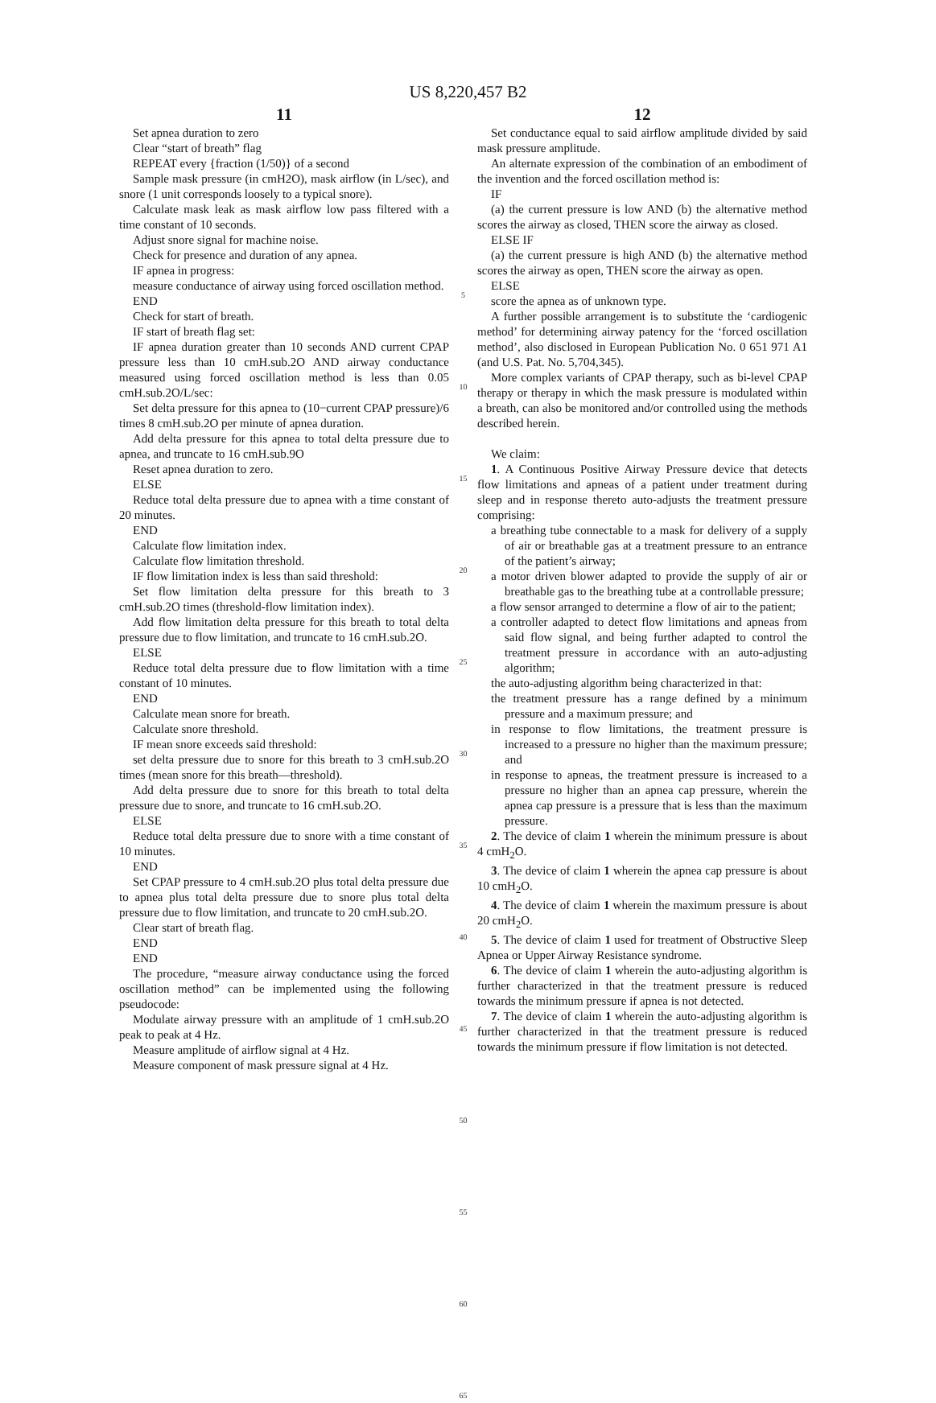US 8,220,457 B2
11
Set apnea duration to zero
Clear “start of breath” flag
REPEAT every {fraction (1/50)} of a second
Sample mask pressure (in cmH2O), mask airflow (in L/sec), and snore (1 unit corresponds loosely to a typical snore).
Calculate mask leak as mask airflow low pass filtered with a time constant of 10 seconds.
Adjust snore signal for machine noise.
Check for presence and duration of any apnea.
IF apnea in progress:
measure conductance of airway using forced oscillation method.
END
Check for start of breath.
IF start of breath flag set:
IF apnea duration greater than 10 seconds AND current CPAP pressure less than 10 cmH.sub.2O AND airway conductance measured using forced oscillation method is less than 0.05 cmH.sub.2O/L/sec:
Set delta pressure for this apnea to (10−current CPAP pressure)/6 times 8 cmH.sub.2O per minute of apnea duration.
Add delta pressure for this apnea to total delta pressure due to apnea, and truncate to 16 cmH.sub.9O
Reset apnea duration to zero.
ELSE
Reduce total delta pressure due to apnea with a time constant of 20 minutes.
END
Calculate flow limitation index.
Calculate flow limitation threshold.
IF flow limitation index is less than said threshold:
Set flow limitation delta pressure for this breath to 3 cmH.sub.2O times (threshold-flow limitation index).
Add flow limitation delta pressure for this breath to total delta pressure due to flow limitation, and truncate to 16 cmH.sub.2O.
ELSE
Reduce total delta pressure due to flow limitation with a time constant of 10 minutes.
END
Calculate mean snore for breath.
Calculate snore threshold.
IF mean snore exceeds said threshold:
set delta pressure due to snore for this breath to 3 cmH.sub.2O times (mean snore for this breath—threshold).
Add delta pressure due to snore for this breath to total delta pressure due to snore, and truncate to 16 cmH.sub.2O.
ELSE
Reduce total delta pressure due to snore with a time constant of 10 minutes.
END
Set CPAP pressure to 4 cmH.sub.2O plus total delta pressure due to apnea plus total delta pressure due to snore plus total delta pressure due to flow limitation, and truncate to 20 cmH.sub.2O.
Clear start of breath flag.
END
END
The procedure, “measure airway conductance using the forced oscillation method” can be implemented using the following pseudocode:
Modulate airway pressure with an amplitude of 1 cmH.sub.2O peak to peak at 4 Hz.
Measure amplitude of airflow signal at 4 Hz.
Measure component of mask pressure signal at 4 Hz.
5
10
15
20
25
30
35
40
45
50
55
60
65
12
Set conductance equal to said airflow amplitude divided by said mask pressure amplitude.
An alternate expression of the combination of an embodiment of the invention and the forced oscillation method is:
IF
(a) the current pressure is low AND (b) the alternative method scores the airway as closed, THEN score the airway as closed.
ELSE IF
(a) the current pressure is high AND (b) the alternative method scores the airway as open, THEN score the airway as open.
ELSE
score the apnea as of unknown type.
A further possible arrangement is to substitute the ‘cardiogenic method’ for determining airway patency for the ‘forced oscillation method’, also disclosed in European Publication No. 0 651 971 A1 (and U.S. Pat. No. 5,704,345).
More complex variants of CPAP therapy, such as bi-level CPAP therapy or therapy in which the mask pressure is modulated within a breath, can also be monitored and/or controlled using the methods described herein.
We claim:
1. A Continuous Positive Airway Pressure device that detects flow limitations and apneas of a patient under treatment during sleep and in response thereto auto-adjusts the treatment pressure comprising:
a breathing tube connectable to a mask for delivery of a supply of air or breathable gas at a treatment pressure to an entrance of the patient’s airway;
a motor driven blower adapted to provide the supply of air or breathable gas to the breathing tube at a controllable pressure;
a flow sensor arranged to determine a flow of air to the patient;
a controller adapted to detect flow limitations and apneas from said flow signal, and being further adapted to control the treatment pressure in accordance with an auto-adjusting algorithm;
the auto-adjusting algorithm being characterized in that:
the treatment pressure has a range defined by a minimum pressure and a maximum pressure; and
in response to flow limitations, the treatment pressure is increased to a pressure no higher than the maximum pressure; and
in response to apneas, the treatment pressure is increased to a pressure no higher than an apnea cap pressure, wherein the apnea cap pressure is a pressure that is less than the maximum pressure.
2. The device of claim 1 wherein the minimum pressure is about 4 cmH<sub>2</sub>O.
3. The device of claim 1 wherein the apnea cap pressure is about 10 cmH<sub>2</sub>O.
4. The device of claim 1 wherein the maximum pressure is about 20 cmH<sub>2</sub>O.
5. The device of claim 1 used for treatment of Obstructive Sleep Apnea or Upper Airway Resistance syndrome.
6. The device of claim 1 wherein the auto-adjusting algorithm is further characterized in that the treatment pressure is reduced towards the minimum pressure if apnea is not detected.
7. The device of claim 1 wherein the auto-adjusting algorithm is further characterized in that the treatment pressure is reduced towards the minimum pressure if flow limitation is not detected.